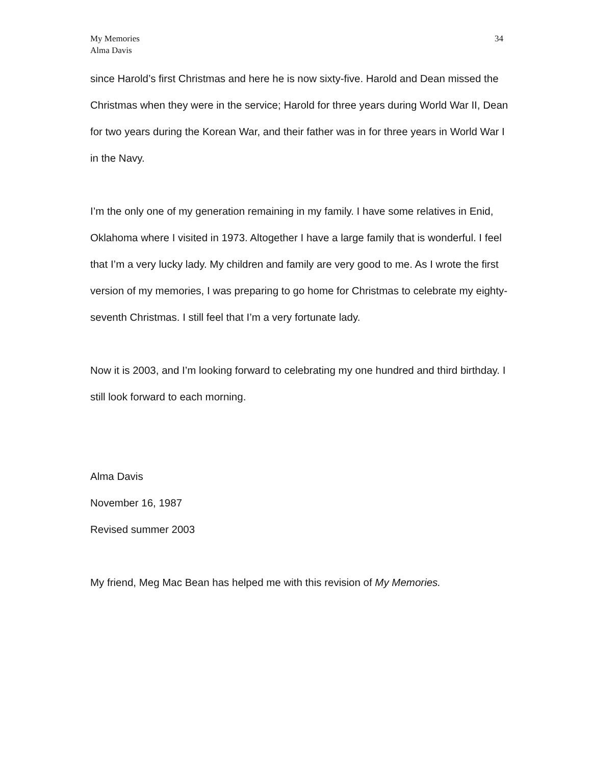My Memories
Alma Davis
34
since Harold’s first Christmas and here he is now sixty-five. Harold and Dean missed the Christmas when they were in the service; Harold for three years during World War II, Dean for two years during the Korean War, and their father was in for three years in World War I in the Navy.
I’m the only one of my generation remaining in my family. I have some relatives in Enid, Oklahoma where I visited in 1973. Altogether I have a large family that is wonderful. I feel that I’m a very lucky lady. My children and family are very good to me. As I wrote the first version of my memories, I was preparing to go home for Christmas to celebrate my eighty-seventh Christmas. I still feel that I’m a very fortunate lady.
Now it is 2003, and I’m looking forward to celebrating my one hundred and third birthday. I still look forward to each morning.
Alma Davis
November 16, 1987
Revised summer 2003
My friend, Meg Mac Bean has helped me with this revision of My Memories.